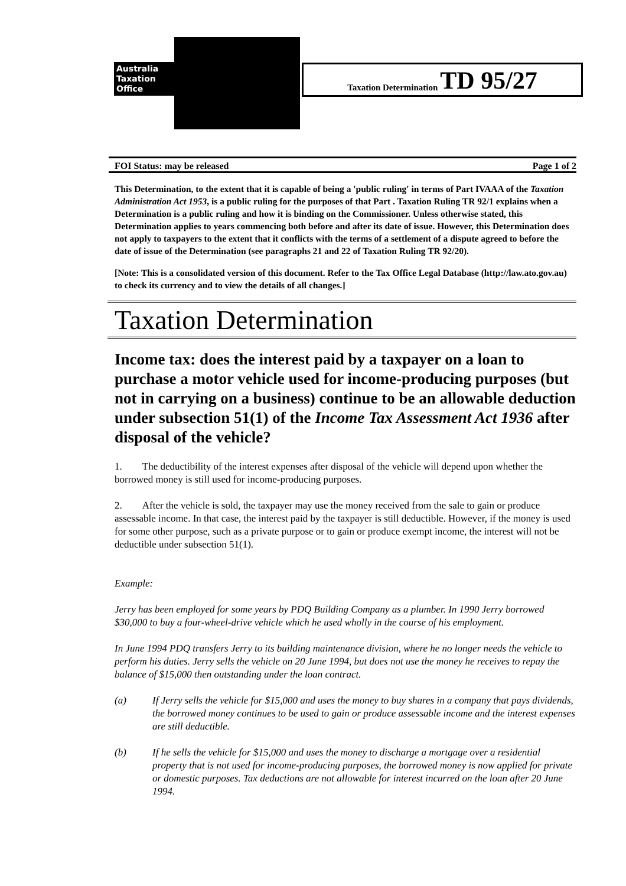Australia
Taxation
Office
Taxation Determination TD 95/27
FOI Status: may be released Page 1 of 2
This Determination, to the extent that it is capable of being a 'public ruling' in terms of Part IVAAA of the Taxation Administration Act 1953, is a public ruling for the purposes of that Part . Taxation Ruling TR 92/1 explains when a Determination is a public ruling and how it is binding on the Commissioner. Unless otherwise stated, this Determination applies to years commencing both before and after its date of issue. However, this Determination does not apply to taxpayers to the extent that it conflicts with the terms of a settlement of a dispute agreed to before the date of issue of the Determination (see paragraphs 21 and 22 of Taxation Ruling TR 92/20).
[Note: This is a consolidated version of this document. Refer to the Tax Office Legal Database (http://law.ato.gov.au) to check its currency and to view the details of all changes.]
Taxation Determination
Income tax: does the interest paid by a taxpayer on a loan to purchase a motor vehicle used for income-producing purposes (but not in carrying on a business) continue to be an allowable deduction under subsection 51(1) of the Income Tax Assessment Act 1936 after disposal of the vehicle?
1. The deductibility of the interest expenses after disposal of the vehicle will depend upon whether the borrowed money is still used for income-producing purposes.
2. After the vehicle is sold, the taxpayer may use the money received from the sale to gain or produce assessable income. In that case, the interest paid by the taxpayer is still deductible. However, if the money is used for some other purpose, such as a private purpose or to gain or produce exempt income, the interest will not be deductible under subsection 51(1).
Example:
Jerry has been employed for some years by PDQ Building Company as a plumber. In 1990 Jerry borrowed $30,000 to buy a four-wheel-drive vehicle which he used wholly in the course of his employment.
In June 1994 PDQ transfers Jerry to its building maintenance division, where he no longer needs the vehicle to perform his duties. Jerry sells the vehicle on 20 June 1994, but does not use the money he receives to repay the balance of $15,000 then outstanding under the loan contract.
(a) If Jerry sells the vehicle for $15,000 and uses the money to buy shares in a company that pays dividends, the borrowed money continues to be used to gain or produce assessable income and the interest expenses are still deductible.
(b) If he sells the vehicle for $15,000 and uses the money to discharge a mortgage over a residential property that is not used for income-producing purposes, the borrowed money is now applied for private or domestic purposes. Tax deductions are not allowable for interest incurred on the loan after 20 June 1994.